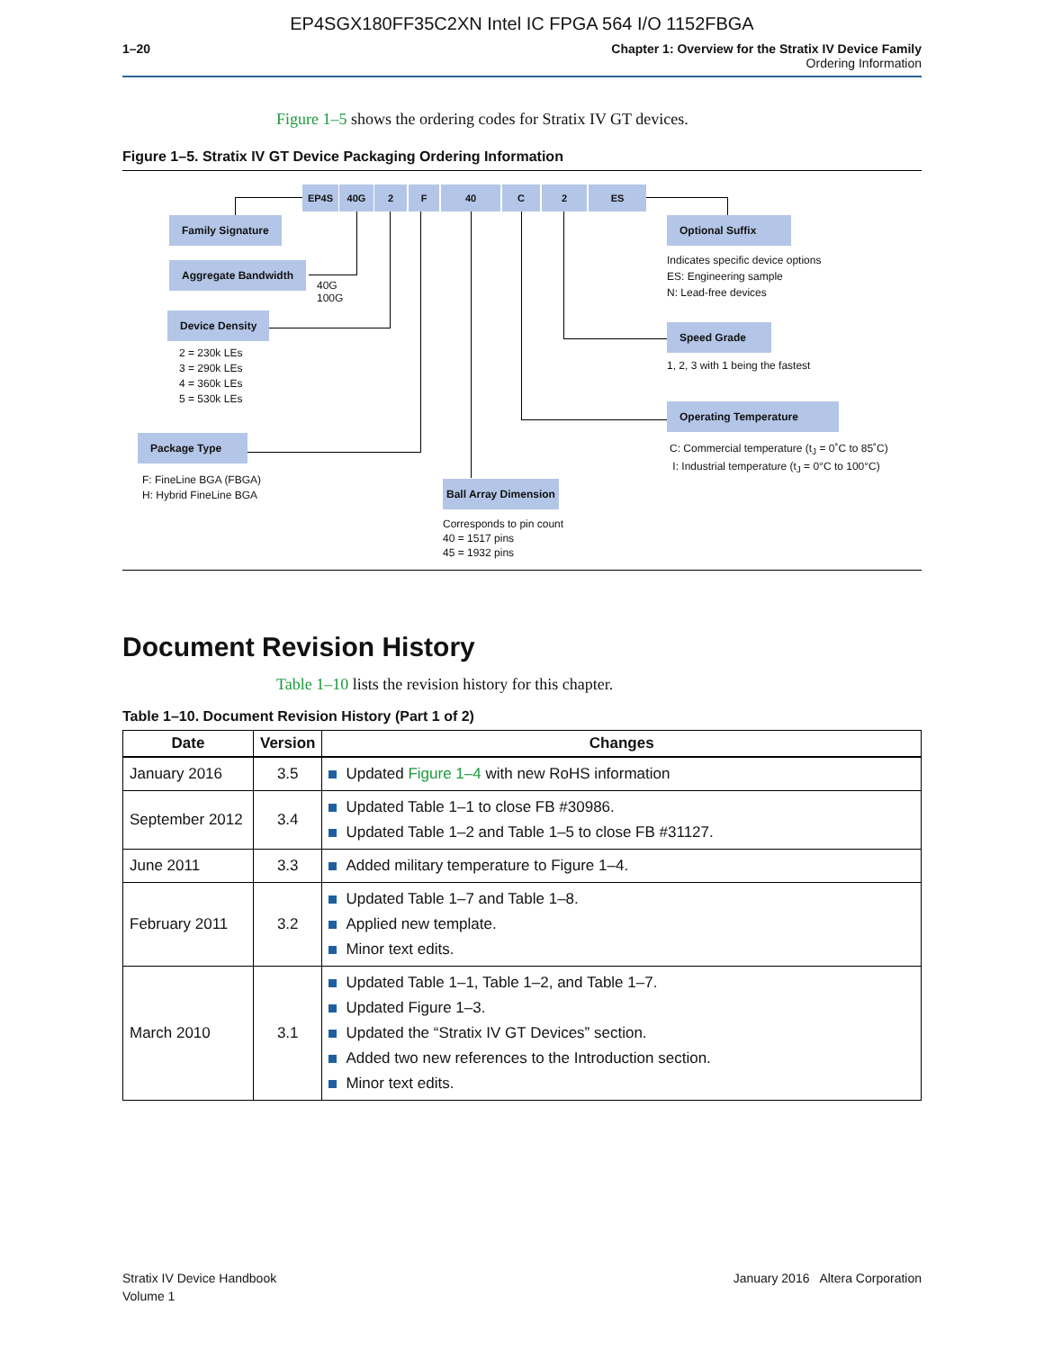EP4SGX180FF35C2XN Intel IC FPGA 564 I/O 1152FBGA
1–20 Chapter 1: Overview for the Stratix IV Device Family
Ordering Information
Figure 1–5 shows the ordering codes for Stratix IV GT devices.
Figure 1–5. Stratix IV GT Device Packaging Ordering Information
EP4S 40G 2 F 40 C 2 ES
Family Signature
Aggregate Bandwidth
40G
100G
Device Density
2 = 230k LEs
3 = 290k LEs
4 = 360k LEs
5 = 530k LEs
Package Type
F: FineLine BGA (FBGA)
H: Hybrid FineLine BGA
Ball Array Dimension
Corresponds to pin count
40 = 1517 pins
45 = 1932 pins
Optional Suffix
Indicates specific device options
ES: Engineering sample
N: Lead-free devices
Speed Grade
1, 2, 3 with 1 being the fastest
Operating Temperature
C: Commercial temperature (t<sub>J</sub> = 0˚C to 85˚C)
I: Industrial temperature (t<sub>J</sub> = 0°C to 100°C)
Document Revision History
Table 1–10 lists the revision history for this chapter.
Table 1–10. Document Revision History (Part 1 of 2)
| Date | Version | Changes |
| --- | --- | --- |
| January 2016 | 3.5 | Updated Figure 1–4 with new RoHS information |
| September 2012 | 3.4 | Updated Table 1–1 to close FB #30986. Updated Table 1–2 and Table 1–5 to close FB #31127. |
| June 2011 | 3.3 | Added military temperature to Figure 1–4. |
| February 2011 | 3.2 | Updated Table 1–7 and Table 1–8. Applied new template. Minor text edits. |
| March 2010 | 3.1 | Updated Table 1–1, Table 1–2, and Table 1–7. Updated Figure 1–3. Updated the “Stratix IV GT Devices” section. Added two new references to the Introduction section. Minor text edits. |
Stratix IV Device Handbook
Volume 1
January 2016 Altera Corporation